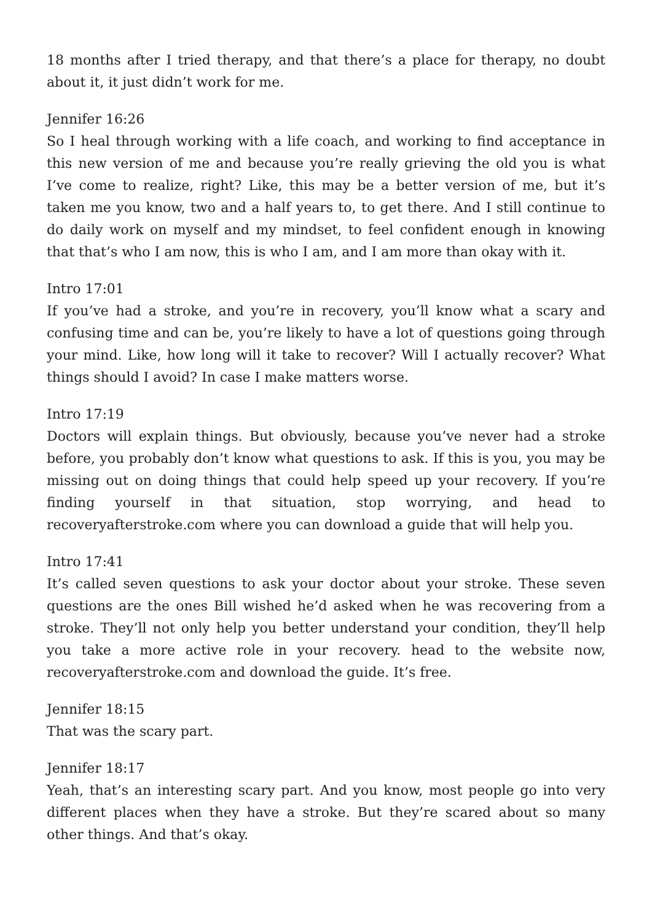18 months after I tried therapy, and that there’s a place for therapy, no doubt about it, it just didn’t work for me.
Jennifer 16:26
So I heal through working with a life coach, and working to find acceptance in this new version of me and because you’re really grieving the old you is what I’ve come to realize, right? Like, this may be a better version of me, but it’s taken me you know, two and a half years to, to get there. And I still continue to do daily work on myself and my mindset, to feel confident enough in knowing that that’s who I am now, this is who I am, and I am more than okay with it.
Intro 17:01
If you’ve had a stroke, and you’re in recovery, you’ll know what a scary and confusing time and can be, you’re likely to have a lot of questions going through your mind. Like, how long will it take to recover? Will I actually recover? What things should I avoid? In case I make matters worse.
Intro 17:19
Doctors will explain things. But obviously, because you’ve never had a stroke before, you probably don’t know what questions to ask. If this is you, you may be missing out on doing things that could help speed up your recovery. If you’re finding yourself in that situation, stop worrying, and head to recoveryafterstroke.com where you can download a guide that will help you.
Intro 17:41
It’s called seven questions to ask your doctor about your stroke. These seven questions are the ones Bill wished he’d asked when he was recovering from a stroke. They’ll not only help you better understand your condition, they’ll help you take a more active role in your recovery. head to the website now, recoveryafterstroke.com and download the guide. It’s free.
Jennifer 18:15
That was the scary part.
Jennifer 18:17
Yeah, that’s an interesting scary part. And you know, most people go into very different places when they have a stroke. But they’re scared about so many other things. And that’s okay.